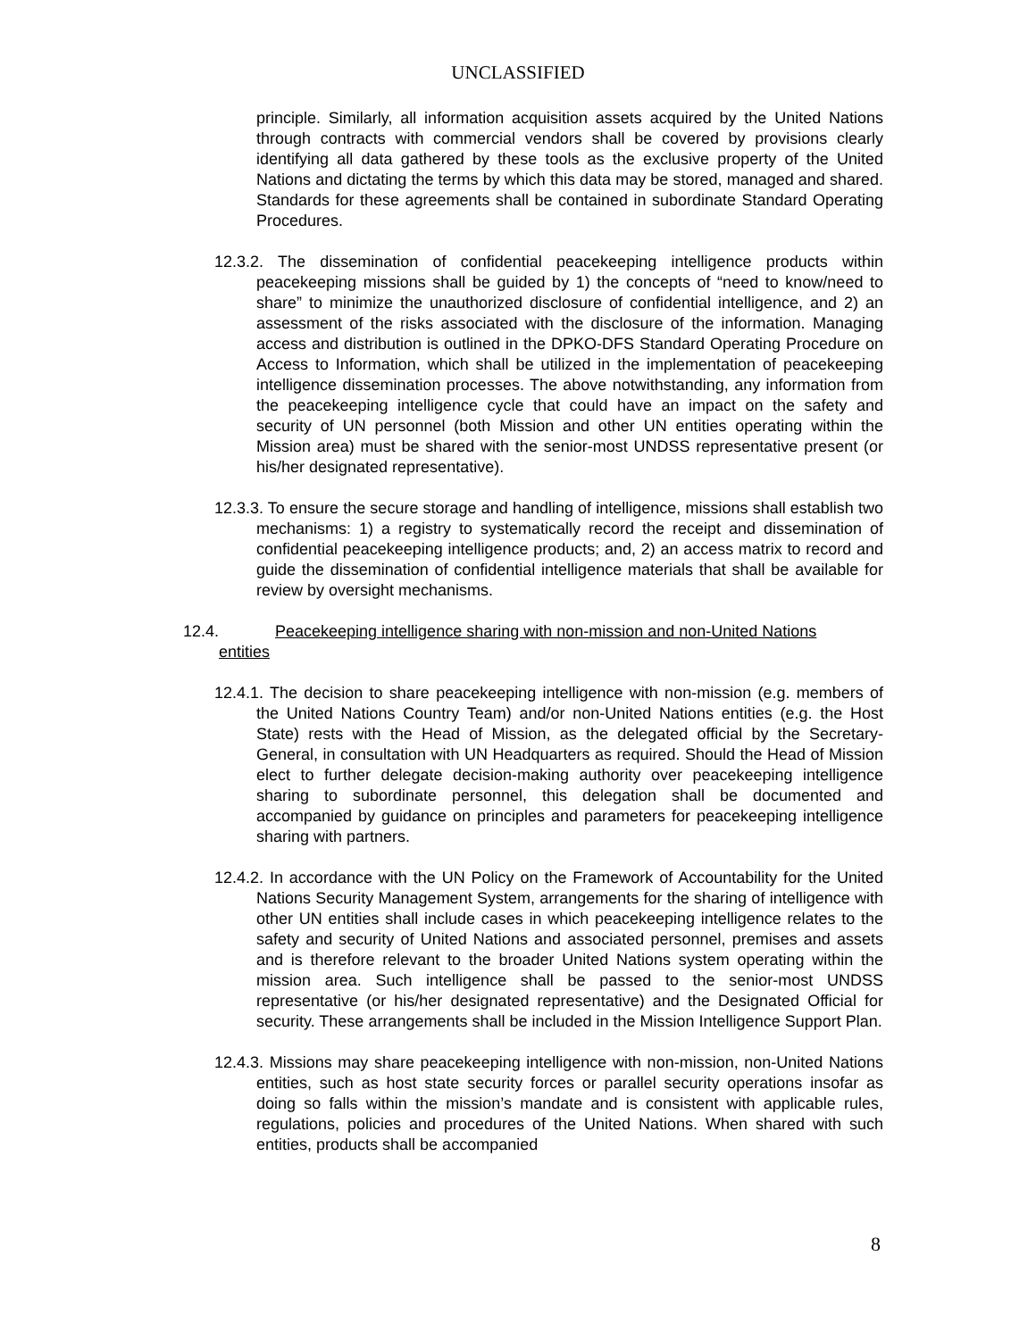UNCLASSIFIED
principle. Similarly, all information acquisition assets acquired by the United Nations through contracts with commercial vendors shall be covered by provisions clearly identifying all data gathered by these tools as the exclusive property of the United Nations and dictating the terms by which this data may be stored, managed and shared. Standards for these agreements shall be contained in subordinate Standard Operating Procedures.
12.3.2. The dissemination of confidential peacekeeping intelligence products within peacekeeping missions shall be guided by 1) the concepts of “need to know/need to share” to minimize the unauthorized disclosure of confidential intelligence, and 2) an assessment of the risks associated with the disclosure of the information. Managing access and distribution is outlined in the DPKO-DFS Standard Operating Procedure on Access to Information, which shall be utilized in the implementation of peacekeeping intelligence dissemination processes. The above notwithstanding, any information from the peacekeeping intelligence cycle that could have an impact on the safety and security of UN personnel (both Mission and other UN entities operating within the Mission area) must be shared with the senior-most UNDSS representative present (or his/her designated representative).
12.3.3. To ensure the secure storage and handling of intelligence, missions shall establish two mechanisms: 1) a registry to systematically record the receipt and dissemination of confidential peacekeeping intelligence products; and, 2) an access matrix to record and guide the dissemination of confidential intelligence materials that shall be available for review by oversight mechanisms.
12.4. Peacekeeping intelligence sharing with non-mission and non-United Nations
entities
12.4.1. The decision to share peacekeeping intelligence with non-mission (e.g. members of the United Nations Country Team) and/or non-United Nations entities (e.g. the Host State) rests with the Head of Mission, as the delegated official by the Secretary-General, in consultation with UN Headquarters as required. Should the Head of Mission elect to further delegate decision-making authority over peacekeeping intelligence sharing to subordinate personnel, this delegation shall be documented and accompanied by guidance on principles and parameters for peacekeeping intelligence sharing with partners.
12.4.2. In accordance with the UN Policy on the Framework of Accountability for the United Nations Security Management System, arrangements for the sharing of intelligence with other UN entities shall include cases in which peacekeeping intelligence relates to the safety and security of United Nations and associated personnel, premises and assets and is therefore relevant to the broader United Nations system operating within the mission area. Such intelligence shall be passed to the senior-most UNDSS representative (or his/her designated representative) and the Designated Official for security. These arrangements shall be included in the Mission Intelligence Support Plan.
12.4.3. Missions may share peacekeeping intelligence with non-mission, non-United Nations entities, such as host state security forces or parallel security operations insofar as doing so falls within the mission’s mandate and is consistent with applicable rules, regulations, policies and procedures of the United Nations. When shared with such entities, products shall be accompanied
8